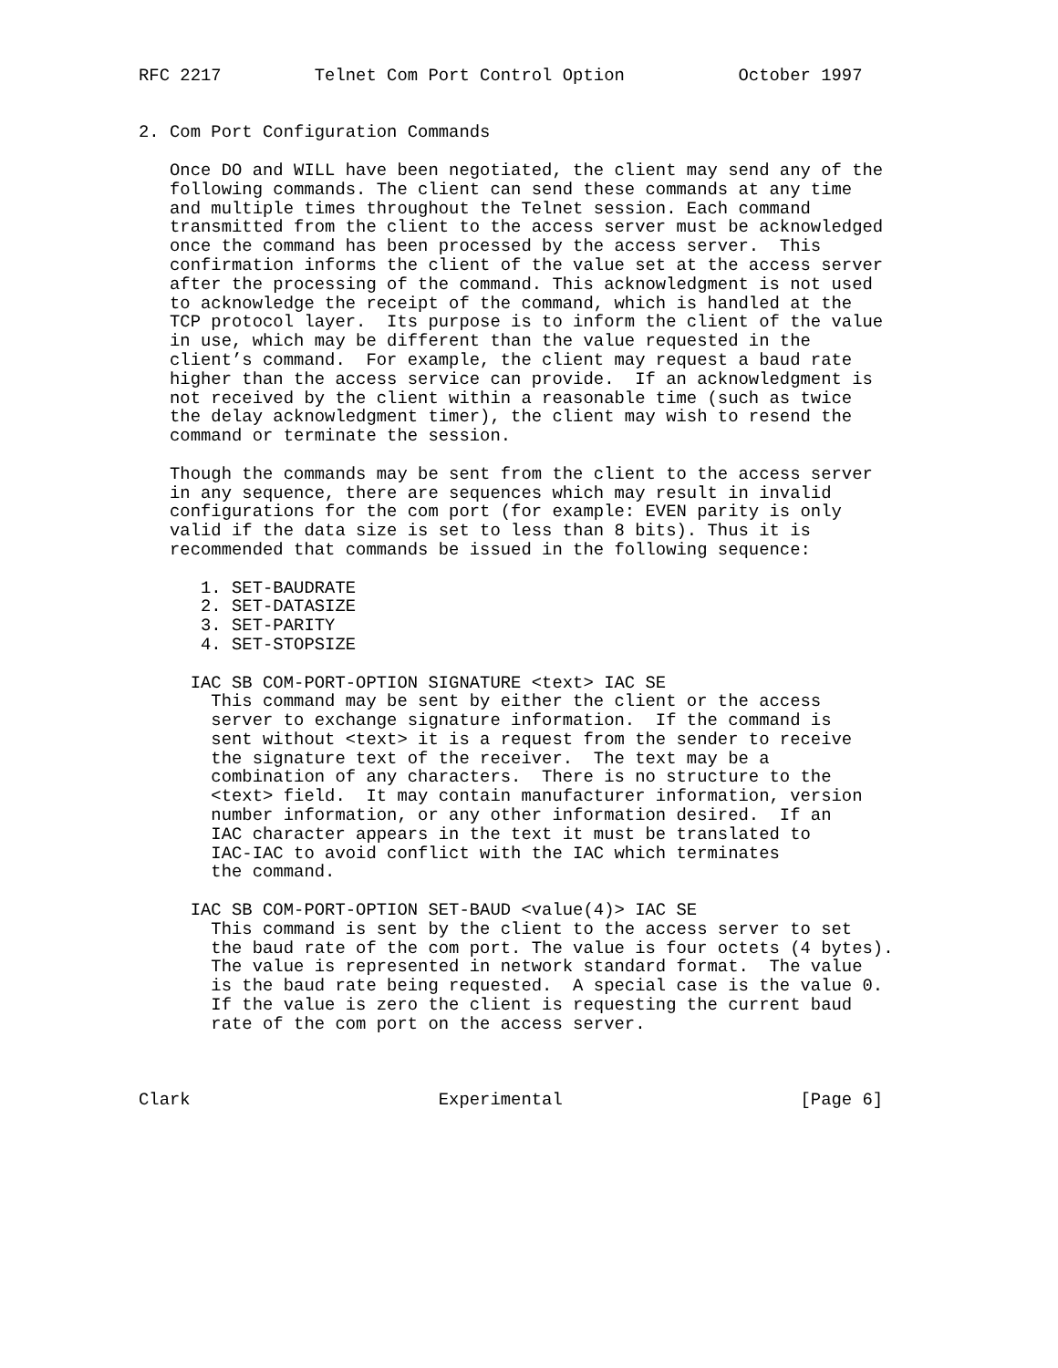RFC 2217         Telnet Com Port Control Option           October 1997


2. Com Port Configuration Commands

   Once DO and WILL have been negotiated, the client may send any of the
   following commands. The client can send these commands at any time
   and multiple times throughout the Telnet session. Each command
   transmitted from the client to the access server must be acknowledged
   once the command has been processed by the access server.  This
   confirmation informs the client of the value set at the access server
   after the processing of the command. This acknowledgment is not used
   to acknowledge the receipt of the command, which is handled at the
   TCP protocol layer.  Its purpose is to inform the client of the value
   in use, which may be different than the value requested in the
   client’s command.  For example, the client may request a baud rate
   higher than the access service can provide.  If an acknowledgment is
   not received by the client within a reasonable time (such as twice
   the delay acknowledgment timer), the client may wish to resend the
   command or terminate the session.

   Though the commands may be sent from the client to the access server
   in any sequence, there are sequences which may result in invalid
   configurations for the com port (for example: EVEN parity is only
   valid if the data size is set to less than 8 bits). Thus it is
   recommended that commands be issued in the following sequence:

      1. SET-BAUDRATE
      2. SET-DATASIZE
      3. SET-PARITY
      4. SET-STOPSIZE

     IAC SB COM-PORT-OPTION SIGNATURE <text> IAC SE
       This command may be sent by either the client or the access
       server to exchange signature information.  If the command is
       sent without <text> it is a request from the sender to receive
       the signature text of the receiver.  The text may be a
       combination of any characters.  There is no structure to the
       <text> field.  It may contain manufacturer information, version
       number information, or any other information desired.  If an
       IAC character appears in the text it must be translated to
       IAC-IAC to avoid conflict with the IAC which terminates
       the command.

     IAC SB COM-PORT-OPTION SET-BAUD <value(4)> IAC SE
       This command is sent by the client to the access server to set
       the baud rate of the com port. The value is four octets (4 bytes).
       The value is represented in network standard format.  The value
       is the baud rate being requested.  A special case is the value 0.
       If the value is zero the client is requesting the current baud
       rate of the com port on the access server.



Clark                        Experimental                       [Page 6]